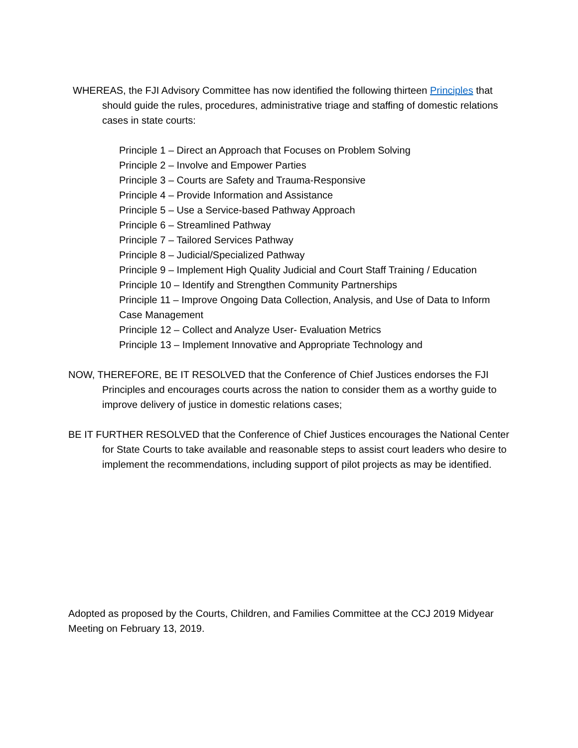WHEREAS, the FJI Advisory Committee has now identified the following thirteen Principles that should guide the rules, procedures, administrative triage and staffing of domestic relations cases in state courts:
Principle 1 – Direct an Approach that Focuses on Problem Solving
Principle 2 – Involve and Empower Parties
Principle 3 – Courts are Safety and Trauma-Responsive
Principle 4 – Provide Information and Assistance
Principle 5 – Use a Service-based Pathway Approach
Principle 6 – Streamlined Pathway
Principle 7 – Tailored Services Pathway
Principle 8 – Judicial/Specialized Pathway
Principle 9 – Implement High Quality Judicial and Court Staff Training / Education
Principle 10 – Identify and Strengthen Community Partnerships
Principle 11 – Improve Ongoing Data Collection, Analysis, and Use of Data to Inform Case Management
Principle 12 – Collect and Analyze User- Evaluation Metrics
Principle 13 – Implement Innovative and Appropriate Technology and
NOW, THEREFORE, BE IT RESOLVED that the Conference of Chief Justices endorses the FJI Principles and encourages courts across the nation to consider them as a worthy guide to improve delivery of justice in domestic relations cases;
BE IT FURTHER RESOLVED that the Conference of Chief Justices encourages the National Center for State Courts to take available and reasonable steps to assist court leaders who desire to implement the recommendations, including support of pilot projects as may be identified.
Adopted as proposed by the Courts, Children, and Families Committee at the CCJ 2019 Midyear Meeting on February 13, 2019.